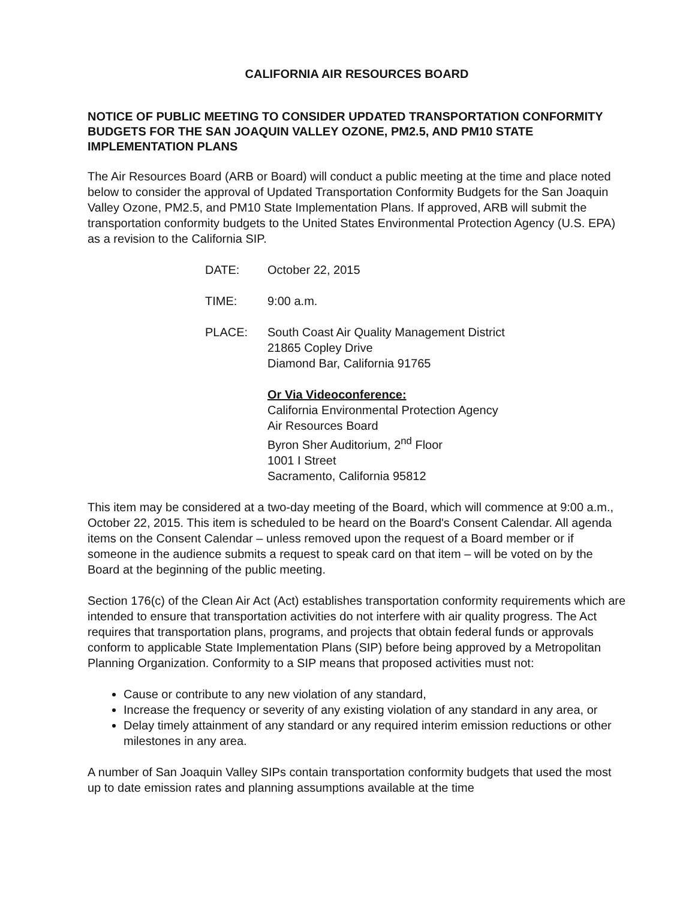CALIFORNIA AIR RESOURCES BOARD
NOTICE OF PUBLIC MEETING TO CONSIDER UPDATED TRANSPORTATION CONFORMITY BUDGETS FOR THE SAN JOAQUIN VALLEY OZONE, PM2.5, AND PM10 STATE IMPLEMENTATION PLANS
The Air Resources Board (ARB or Board) will conduct a public meeting at the time and place noted below to consider the approval of Updated Transportation Conformity Budgets for the San Joaquin Valley Ozone, PM2.5, and PM10 State Implementation Plans. If approved, ARB will submit the transportation conformity budgets to the United States Environmental Protection Agency (U.S. EPA) as a revision to the California SIP.
DATE:
October 22, 2015
TIME:
9:00 a.m.
PLACE:
South Coast Air Quality Management District
21865 Copley Drive
Diamond Bar, California 91765
Or Via Videoconference:
California Environmental Protection Agency
Air Resources Board
Byron Sher Auditorium, 2<sup>nd</sup> Floor
1001 I Street
Sacramento, California 95812
This item may be considered at a two-day meeting of the Board, which will commence at 9:00 a.m., October 22, 2015. This item is scheduled to be heard on the Board's Consent Calendar. All agenda items on the Consent Calendar – unless removed upon the request of a Board member or if someone in the audience submits a request to speak card on that item – will be voted on by the Board at the beginning of the public meeting.
Section 176(c) of the Clean Air Act (Act) establishes transportation conformity requirements which are intended to ensure that transportation activities do not interfere with air quality progress. The Act requires that transportation plans, programs, and projects that obtain federal funds or approvals conform to applicable State Implementation Plans (SIP) before being approved by a Metropolitan Planning Organization. Conformity to a SIP means that proposed activities must not:
Cause or contribute to any new violation of any standard,
Increase the frequency or severity of any existing violation of any standard in any area, or
Delay timely attainment of any standard or any required interim emission reductions or other milestones in any area.
A number of San Joaquin Valley SIPs contain transportation conformity budgets that used the most up to date emission rates and planning assumptions available at the time